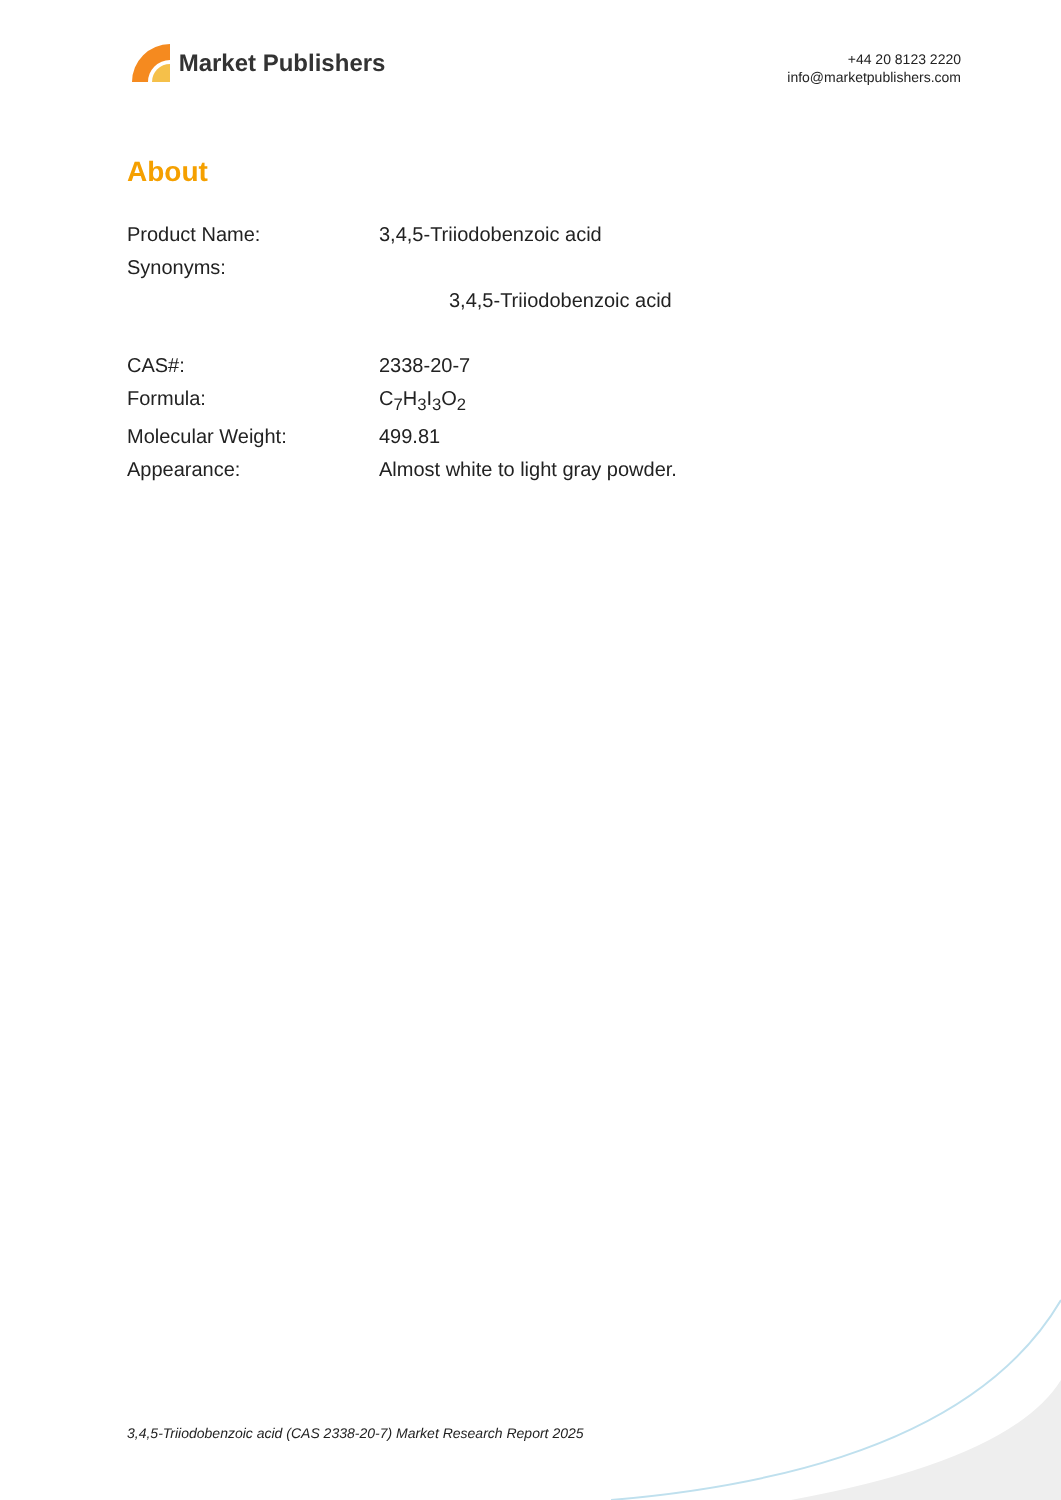Market Publishers
+44 20 8123 2220
info@marketpublishers.com
About
| Product Name: | 3,4,5-Triiodobenzoic acid |
| Synonyms: | |
| | 3,4,5-Triiodobenzoic acid |
| CAS#: | 2338-20-7 |
| Formula: | C<sub>7</sub>H<sub>3</sub>I<sub>3</sub>O<sub>2</sub> |
| Molecular Weight: | 499.81 |
| Appearance: | Almost white to light gray powder. |
3,4,5-Triiodobenzoic acid (CAS 2338-20-7) Market Research Report 2025